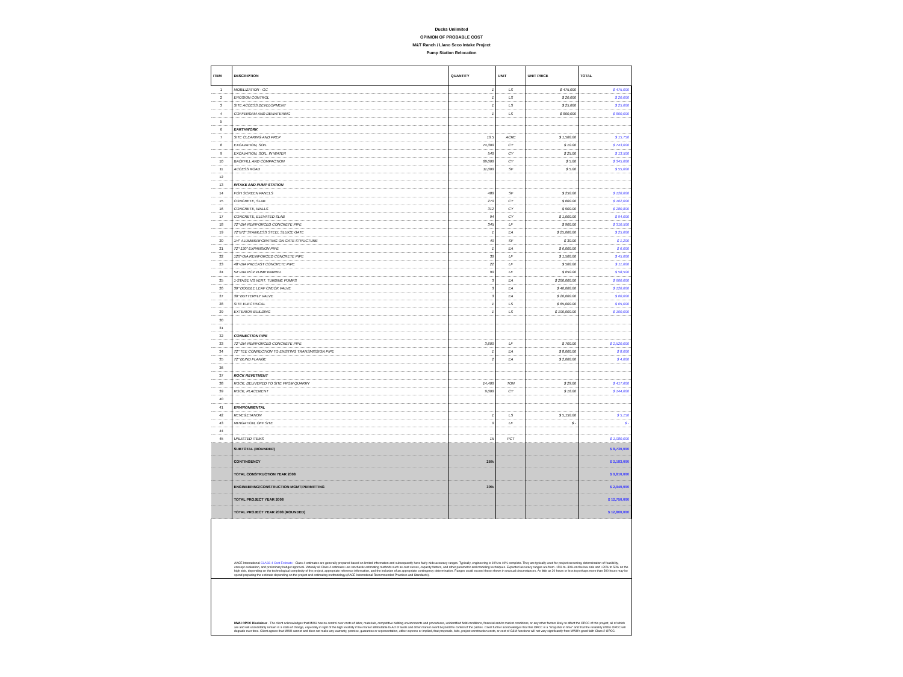Ducks Unlimited
OPINION OF PROBABLE COST
M&T Ranch / Llano Seco Intake Project
Pump Station Relocation
| ITEM | DESCRIPTION | QUANTITY | UNIT | UNIT PRICE | TOTAL |
| --- | --- | --- | --- | --- | --- |
| 1 | MOBILIZATION - GC | 1 | LS | $ 475,000 | $ 475,000 |
| 2 | EROSION CONTROL | 1 | LS | $ 20,000 | $ 20,000 |
| 3 | SITE ACCESS DEVELOPMENT | 1 | LS | $ 25,000 | $ 25,000 |
| 4 | COFFERDAM AND DEWATERING | 1 | LS | $ 800,000 | $ 800,000 |
| 5 | | | | | |
| 6 | EARTHWORK | | | | |
| 7 | SITE CLEARING AND PREP | 10.5 | ACRE | $ 1,500.00 | $ 15,750 |
| 8 | EXCAVATION, SOIL | 74,300 | CY | $ 10.00 | $ 743,000 |
| 9 | EXCAVATION, SOIL, IN WATER | 540 | CY | $ 25.00 | $ 13,500 |
| 10 | BACKFILL AND COMPACTION | 69,000 | CY | $ 5.00 | $ 345,000 |
| 11 | ACCESS ROAD | 11,000 | SF | $ 5.00 | $ 55,000 |
| 12 | | | | | |
| 13 | INTAKE AND PUMP STATION | | | | |
| 14 | FISH SCREEN PANELS | 480 | SF | $ 250.00 | $ 120,000 |
| 15 | CONCRETE, SLAB | 270 | CY | $ 600.00 | $ 162,000 |
| 16 | CONCRETE, WALLS | 312 | CY | $ 900.00 | $ 280,800 |
| 17 | CONCRETE, ELEVATED SLAB | 94 | CY | $ 1,000.00 | $ 94,000 |
| 18 | 72"-DIA REINFORCED CONCRETE PIPE | 345 | LF | $ 900.00 | $ 310,500 |
| 19 | 72"x72" STAINLESS STEEL SLUICE GATE | 1 | EA | $ 25,000.00 | $ 25,000 |
| 20 | 1/4" ALUMINUM GRATING ON GATE STRUCTURE | 40 | SF | $ 30.00 | $ 1,200 |
| 21 | 72"-120" EXPANSION PIPE | 1 | EA | $ 6,000.00 | $ 6,000 |
| 22 | 120"-DIA REINFORCED CONCRETE PIPE | 30 | LF | $ 1,500.00 | $ 45,000 |
| 23 | 48"-DIA PRECAST CONCRETE PIPE | 22 | LF | $ 500.00 | $ 11,000 |
| 24 | 54"-DIA RCP PUMP BARREL | 90 | LF | $ 650.00 | $ 58,500 |
| 25 | 1-STAGE VS VERT. TURBINE PUMPS | 3 | EA | $ 200,000.00 | $ 600,000 |
| 26 | 30" DOUBLE LEAF CHECK VALVE | 3 | EA | $ 40,000.00 | $ 120,000 |
| 27 | 30" BUTTERFLY VALVE | 3 | EA | $ 20,000.00 | $ 60,000 |
| 28 | SITE ELECTRICAL | 1 | LS | $ 65,000.00 | $ 65,000 |
| 29 | EXTERIOR BUILDING | 1 | LS | $ 100,000.00 | $ 100,000 |
| 30 | | | | | |
| 31 | | | | | |
| 32 | CONNECTION PIPE | | | | |
| 33 | 72"-DIA REINFORCED CONCRETE PIPE | 3,600 | LF | $ 700.00 | $ 2,520,000 |
| 34 | 72" TEE CONNECTION TO EXISTING TRANSMISSION PIPE | 1 | EA | $ 8,000.00 | $ 8,000 |
| 35 | 72" BLIND FLANGE | 2 | EA | $ 2,000.00 | $ 4,000 |
| 36 | | | | | |
| 37 | ROCK REVETMENT | | | | |
| 38 | ROCK, DELIVERED TO SITE FROM QUARRY | 14,400 | TON | $ 29.00 | $ 417,600 |
| 39 | ROCK, PLACEMENT | 9,000 | CY | $ 16.00 | $ 144,000 |
| 40 | | | | | |
| 41 | ENVIRONMENTAL | | | | |
| 42 | REVEGETATION | 1 | LS | $ 5,150.00 | $ 5,150 |
| 43 | MITIGATION, OFF SITE | 0 | LF | $ - | $ - |
| 44 | | | | | |
| 45 | UNLISTED ITEMS | 15 | PCT | | $ 1,080,000 |
| | SUBTOTAL (ROUNDED) | | | | $ 8,730,000 |
| | CONTINGENCY | 25% | | | $ 2,183,000 |
| | TOTAL CONSTRUCTION YEAR 2008 | | | | $ 9,810,000 |
| | ENGINEERING/CONSTRUCTION MGMT/PERMITTING | 30% | | | $ 2,940,000 |
| | TOTAL PROJECT YEAR 2008 | | | | $ 12,750,000 |
| | TOTAL PROJECT YEAR 2008 (ROUNDED) | | | | $ 12,800,000 |
AACE International CLASS 4 Cost Estimate - Class 4 estimates are generally prepared based on limited information and subsequently have fairly wide accuracy ranges. Typically, engineering is 10% to 40% complete. They are typically used for project screening, determination of feasibility, concept evaluation, and preliminary budget approval. Virtually all Class 4 estimates use stochastic estimating methods such as cost curves, capacity factors, and other parametric and modeling techniques. Expected accuracy ranges are from -15% to -30% on the low side and +20% to 50% on the high side, depending on the technological complexity of the project, appropriate reference information, and the inclusion of an appropriate contingency determination. Ranges could exceed those shown in unusual circumstances. As little as 20 hours or less to perhaps more than 300 hours may be spend preparing the estimate depending on the project and estimating methodology.(AACE International Recommended Practices and Standards).
MWH OPCC Disclaimer - The client acknowledges that MWH has no control over costs of labor, materials, competitive bidding environments and procedures, unidentified field conditions, financial and/or market conditions, or any other factors likely to affect the OPCC of this project, all of which are and will unavoidably remain in a state of change, especially in light of the high volatility if the market attributable to Act of Gods and other market event beyond the control of the parties. Client further acknowledges that this OPCC is a "snapshot in time" and that the reliability of this OPCC will degrade over time. Client agrees that MWH cannot and does not make any warranty, promise, guarantee or representation, either express or implied, that proposals, bids, project construction costs, or cost of O&M functions will not vary significantly from MWH's good faith Class 2 OPCC.